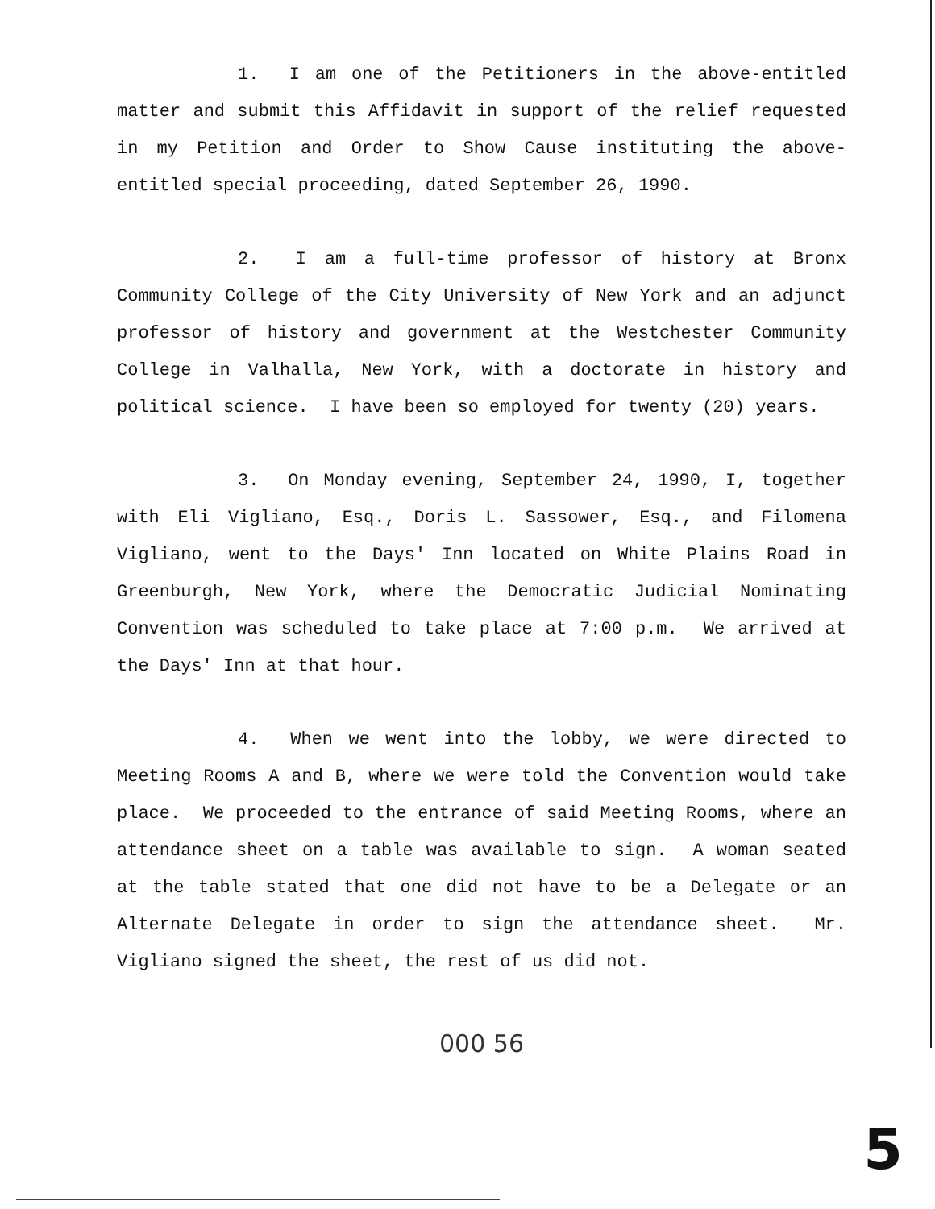1. I am one of the Petitioners in the above-entitled matter and submit this Affidavit in support of the relief requested in my Petition and Order to Show Cause instituting the above-entitled special proceeding, dated September 26, 1990.
2. I am a full-time professor of history at Bronx Community College of the City University of New York and an adjunct professor of history and government at the Westchester Community College in Valhalla, New York, with a doctorate in history and political science. I have been so employed for twenty (20) years.
3. On Monday evening, September 24, 1990, I, together with Eli Vigliano, Esq., Doris L. Sassower, Esq., and Filomena Vigliano, went to the Days' Inn located on White Plains Road in Greenburgh, New York, where the Democratic Judicial Nominating Convention was scheduled to take place at 7:00 p.m. We arrived at the Days' Inn at that hour.
4. When we went into the lobby, we were directed to Meeting Rooms A and B, where we were told the Convention would take place. We proceeded to the entrance of said Meeting Rooms, where an attendance sheet on a table was available to sign. A woman seated at the table stated that one did not have to be a Delegate or an Alternate Delegate in order to sign the attendance sheet. Mr. Vigliano signed the sheet, the rest of us did not.
000 56
5